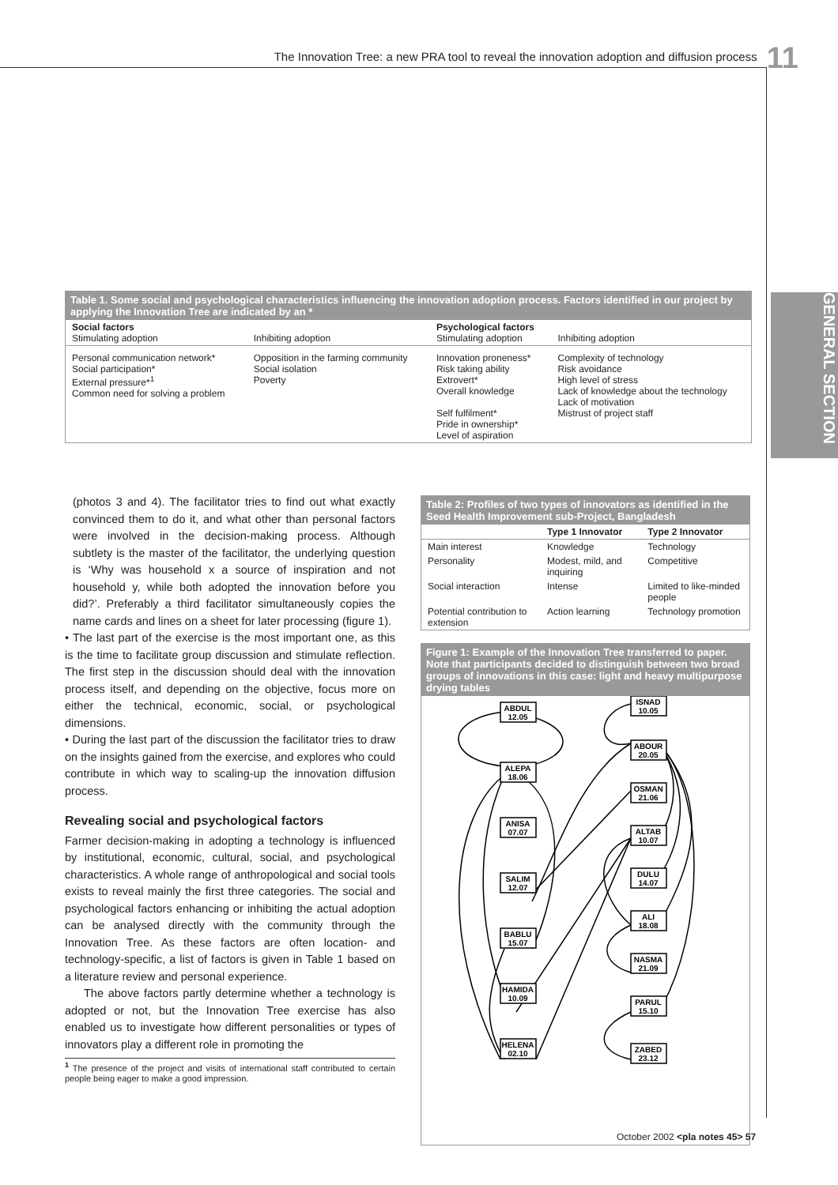The Innovation Tree: a new PRA tool to reveal the innovation adoption and diffusion process 11
GENERAL SECTION
Table 1. Some social and psychological characteristics influencing the innovation adoption process. Factors identified in our project by applying the Innovation Tree are indicated by an *
| Social factors Stimulating adoption | Inhibiting adoption | Psychological factors Stimulating adoption | Inhibiting adoption |
| --- | --- | --- | --- |
| Personal communication network* Social participation* External pressure*<sup>1</sup> Common need for solving a problem | Opposition in the farming community Social isolation Poverty | Innovation proneness* Risk taking ability Extrovert* Overall knowledge Self fulfilment* Pride in ownership* Level of aspiration | Complexity of technology Risk avoidance High level of stress Lack of knowledge about the technology Lack of motivation Mistrust of project staff |
(photos 3 and 4). The facilitator tries to find out what exactly convinced them to do it, and what other than personal factors were involved in the decision-making process. Although subtlety is the master of the facilitator, the underlying question is ‘Why was household x a source of inspiration and not household y, while both adopted the innovation before you did?’. Preferably a third facilitator simultaneously copies the name cards and lines on a sheet for later processing (figure 1).
• The last part of the exercise is the most important one, as this is the time to facilitate group discussion and stimulate reflection. The first step in the discussion should deal with the innovation process itself, and depending on the objective, focus more on either the technical, economic, social, or psychological dimensions.
• During the last part of the discussion the facilitator tries to draw on the insights gained from the exercise, and explores who could contribute in which way to scaling-up the innovation diffusion process.
Revealing social and psychological factors
Farmer decision-making in adopting a technology is influenced by institutional, economic, cultural, social, and psychological characteristics. A whole range of anthropological and social tools exists to reveal mainly the first three categories. The social and psychological factors enhancing or inhibiting the actual adoption can be analysed directly with the community through the Innovation Tree. As these factors are often location- and technology-specific, a list of factors is given in Table 1 based on a literature review and personal experience.
The above factors partly determine whether a technology is adopted or not, but the Innovation Tree exercise has also enabled us to investigate how different personalities or types of innovators play a different role in promoting the
<sup>1</sup> The presence of the project and visits of international staff contributed to certain people being eager to make a good impression.
Table 2: Profiles of two types of innovators as identified in the Seed Health Improvement sub-Project, Bangladesh
| | Type 1 Innovator | Type 2 Innovator |
| --- | --- | --- |
| Main interest | Knowledge | Technology |
| Personality | Modest, mild, and inquiring | Competitive |
| Social interaction | Intense | Limited to like-minded people |
| Potential contribution to extension | Action learning | Technology promotion |
Figure 1: Example of the Innovation Tree transferred to paper. Note that participants decided to distinguish between two broad groups of innovations in this case: light and heavy multipurpose drying tables
ABDUL
12.05
ALEPA
18.06
ANISA
07.07
SALIM
12.07
BABLU
15.07
HAMIDA
10.09
HELENA
02.10
ISNAD
10.05
ABOUR
20.05
OSMAN
21.06
ALTAB
10.07
DULU
14.07
ALI
18.08
NASMA
21.09
PARUL
15.10
ZABED
23.12
October 2002 <pla notes 45> 57